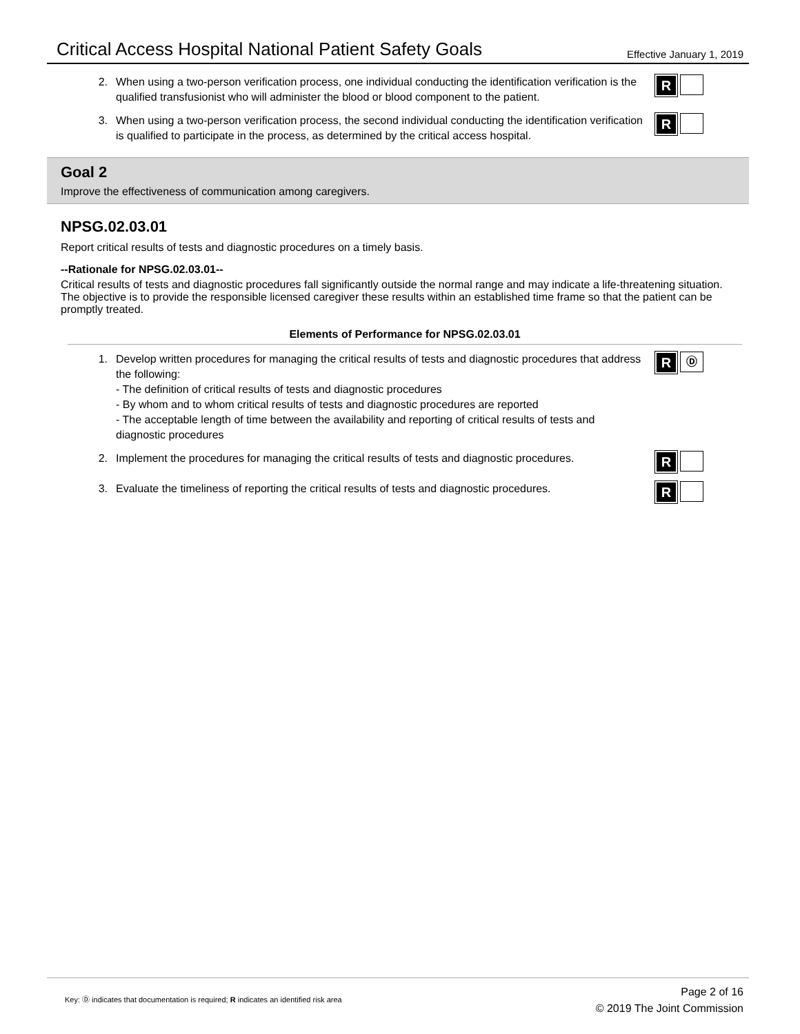Critical Access Hospital National Patient Safety Goals
Effective January 1, 2019
2. When using a two-person verification process, one individual conducting the identification verification is the qualified transfusionist who will administer the blood or blood component to the patient.
R
3. When using a two-person verification process, the second individual conducting the identification verification is qualified to participate in the process, as determined by the critical access hospital.
R
Goal 2
Improve the effectiveness of communication among caregivers.
NPSG.02.03.01
Report critical results of tests and diagnostic procedures on a timely basis.
--Rationale for NPSG.02.03.01--
Critical results of tests and diagnostic procedures fall significantly outside the normal range and may indicate a life-threatening situation. The objective is to provide the responsible licensed caregiver these results within an established time frame so that the patient can be promptly treated.
Elements of Performance for NPSG.02.03.01
1. Develop written procedures for managing the critical results of tests and diagnostic procedures that address the following:
- The definition of critical results of tests and diagnostic procedures
- By whom and to whom critical results of tests and diagnostic procedures are reported
- The acceptable length of time between the availability and reporting of critical results of tests and diagnostic procedures
R
Ⓓ
2. Implement the procedures for managing the critical results of tests and diagnostic procedures.
R
3. Evaluate the timeliness of reporting the critical results of tests and diagnostic procedures.
R
Key: Ⓓ indicates that documentation is required; R indicates an identified risk area
Page 2 of 16
© 2019 The Joint Commission